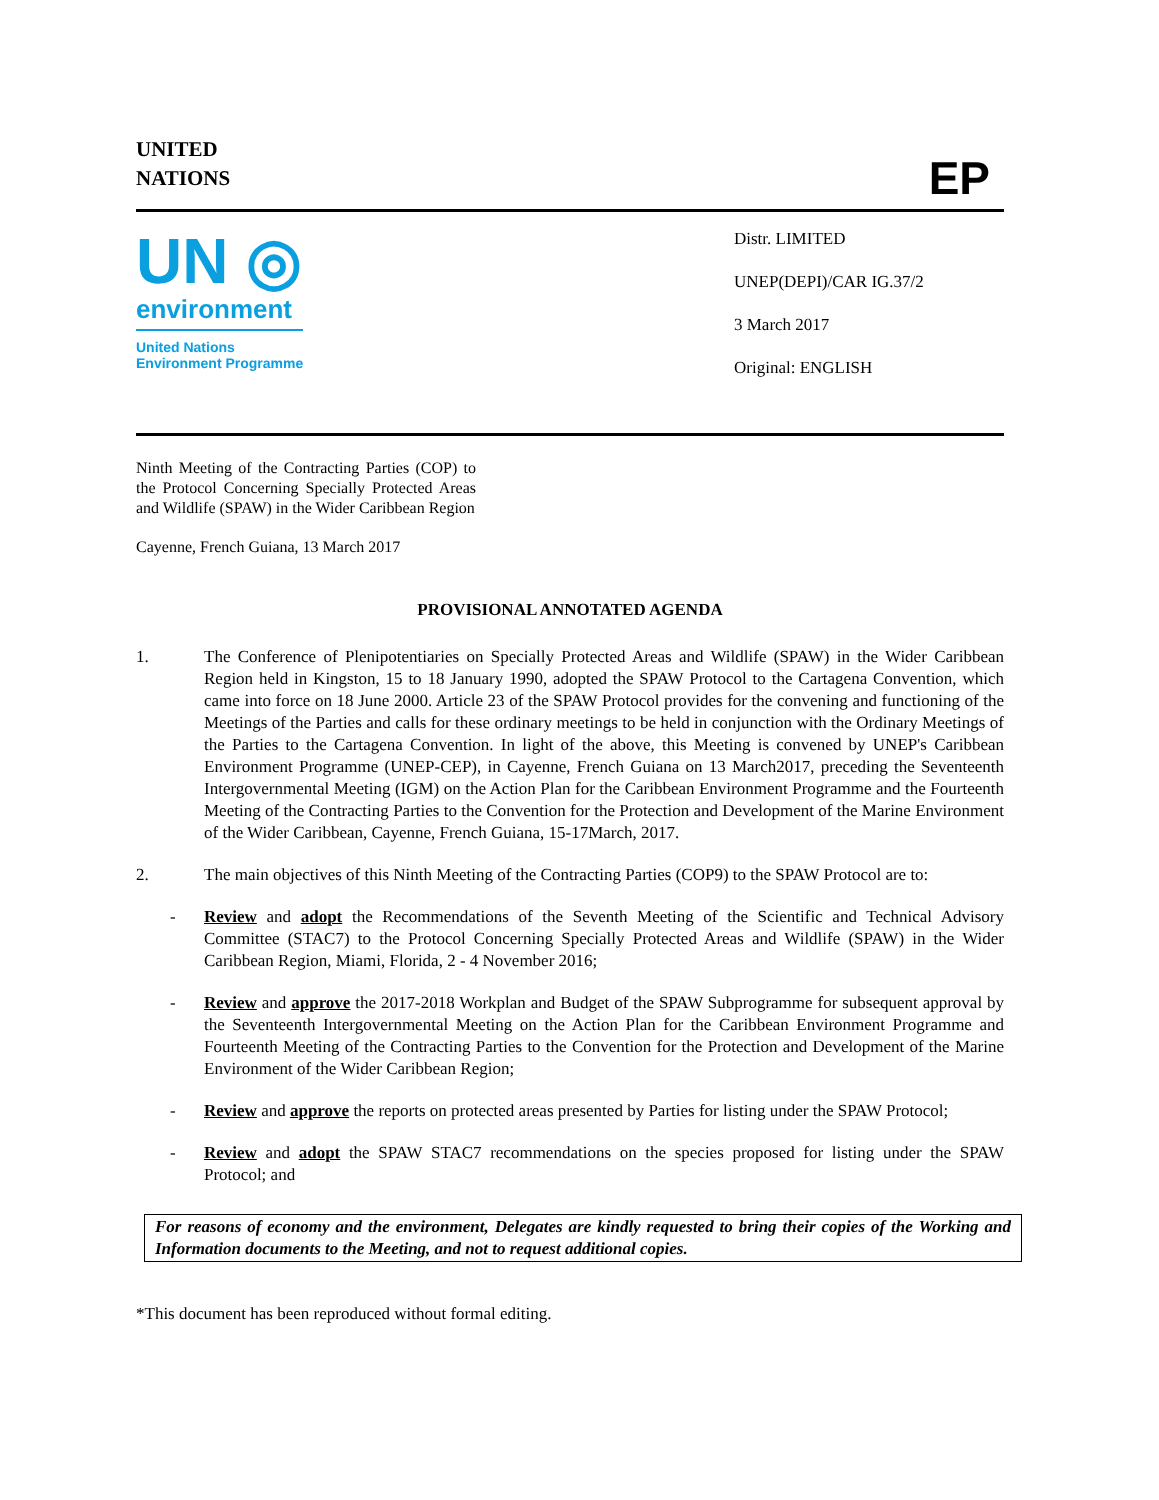UNITED
NATIONS
EP
UN ◎
environment
United Nations
Environment Programme
Distr. LIMITED
UNEP(DEPI)/CAR IG.37/2
3 March 2017
Original: ENGLISH
Ninth Meeting of the Contracting Parties (COP) to the Protocol Concerning Specially Protected Areas and Wildlife (SPAW) in the Wider Caribbean Region
Cayenne, French Guiana, 13 March 2017
PROVISIONAL ANNOTATED AGENDA
1. The Conference of Plenipotentiaries on Specially Protected Areas and Wildlife (SPAW) in the Wider Caribbean Region held in Kingston, 15 to 18 January 1990, adopted the SPAW Protocol to the Cartagena Convention, which came into force on 18 June 2000. Article 23 of the SPAW Protocol provides for the convening and functioning of the Meetings of the Parties and calls for these ordinary meetings to be held in conjunction with the Ordinary Meetings of the Parties to the Cartagena Convention. In light of the above, this Meeting is convened by UNEP's Caribbean Environment Programme (UNEP-CEP), in Cayenne, French Guiana on 13 March2017, preceding the Seventeenth Intergovernmental Meeting (IGM) on the Action Plan for the Caribbean Environment Programme and the Fourteenth Meeting of the Contracting Parties to the Convention for the Protection and Development of the Marine Environment of the Wider Caribbean, Cayenne, French Guiana, 15-17March, 2017.
2. The main objectives of this Ninth Meeting of the Contracting Parties (COP9) to the SPAW Protocol are to:
- Review and adopt the Recommendations of the Seventh Meeting of the Scientific and Technical Advisory Committee (STAC7) to the Protocol Concerning Specially Protected Areas and Wildlife (SPAW) in the Wider Caribbean Region, Miami, Florida, 2 - 4 November 2016;
- Review and approve the 2017-2018 Workplan and Budget of the SPAW Subprogramme for subsequent approval by the Seventeenth Intergovernmental Meeting on the Action Plan for the Caribbean Environment Programme and Fourteenth Meeting of the Contracting Parties to the Convention for the Protection and Development of the Marine Environment of the Wider Caribbean Region;
- Review and approve the reports on protected areas presented by Parties for listing under the SPAW Protocol;
- Review and adopt the SPAW STAC7 recommendations on the species proposed for listing under the SPAW Protocol; and
For reasons of economy and the environment, Delegates are kindly requested to bring their copies of the Working and Information documents to the Meeting, and not to request additional copies.
*This document has been reproduced without formal editing.